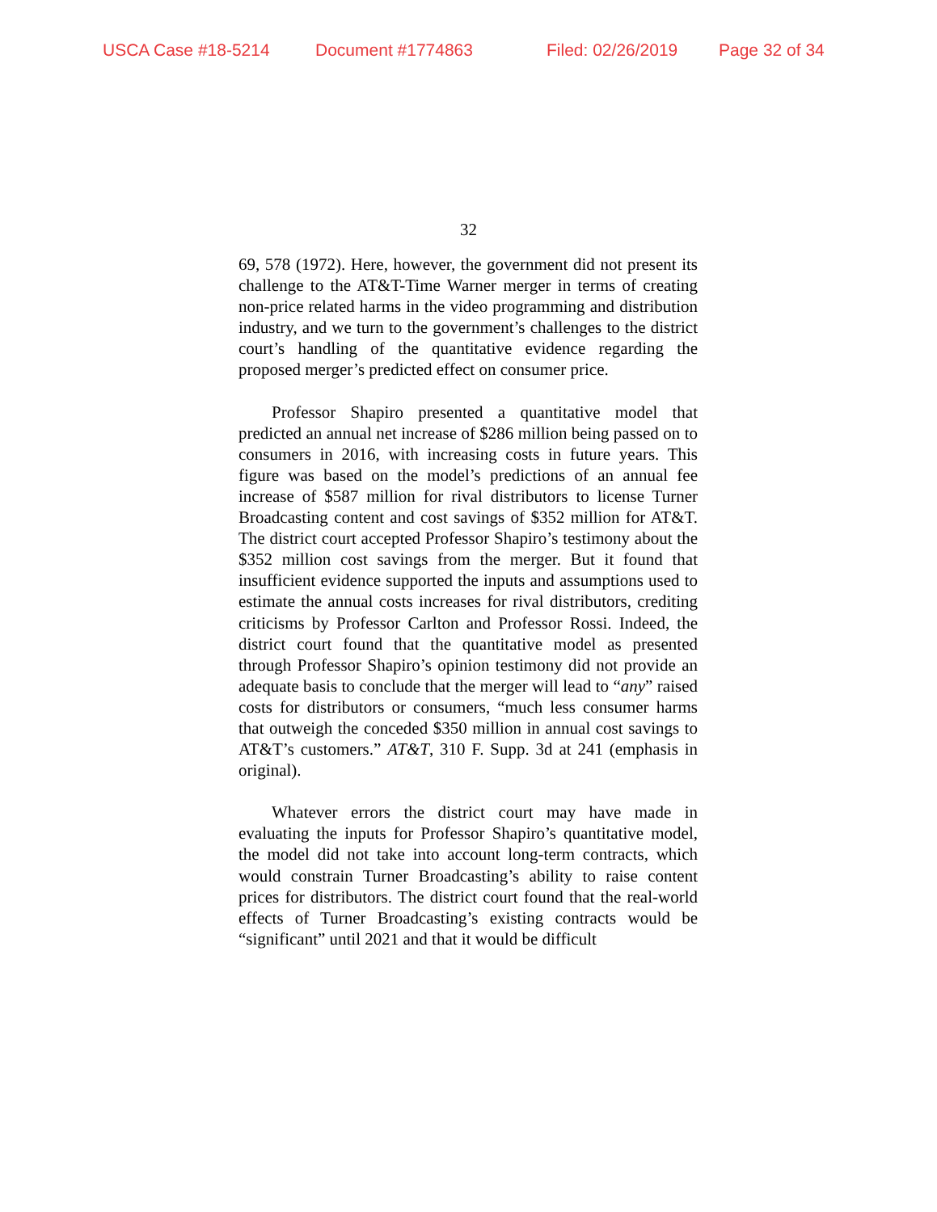USCA Case #18-5214 Document #1774863 Filed: 02/26/2019 Page 32 of 34
32
69, 578 (1972). Here, however, the government did not present its challenge to the AT&T-Time Warner merger in terms of creating non-price related harms in the video programming and distribution industry, and we turn to the government’s challenges to the district court’s handling of the quantitative evidence regarding the proposed merger’s predicted effect on consumer price.
Professor Shapiro presented a quantitative model that predicted an annual net increase of $286 million being passed on to consumers in 2016, with increasing costs in future years. This figure was based on the model’s predictions of an annual fee increase of $587 million for rival distributors to license Turner Broadcasting content and cost savings of $352 million for AT&T. The district court accepted Professor Shapiro’s testimony about the $352 million cost savings from the merger. But it found that insufficient evidence supported the inputs and assumptions used to estimate the annual costs increases for rival distributors, crediting criticisms by Professor Carlton and Professor Rossi. Indeed, the district court found that the quantitative model as presented through Professor Shapiro’s opinion testimony did not provide an adequate basis to conclude that the merger will lead to “any” raised costs for distributors or consumers, “much less consumer harms that outweigh the conceded $350 million in annual cost savings to AT&T’s customers.” AT&T, 310 F. Supp. 3d at 241 (emphasis in original).
Whatever errors the district court may have made in evaluating the inputs for Professor Shapiro’s quantitative model, the model did not take into account long-term contracts, which would constrain Turner Broadcasting’s ability to raise content prices for distributors. The district court found that the real-world effects of Turner Broadcasting’s existing contracts would be “significant” until 2021 and that it would be difficult